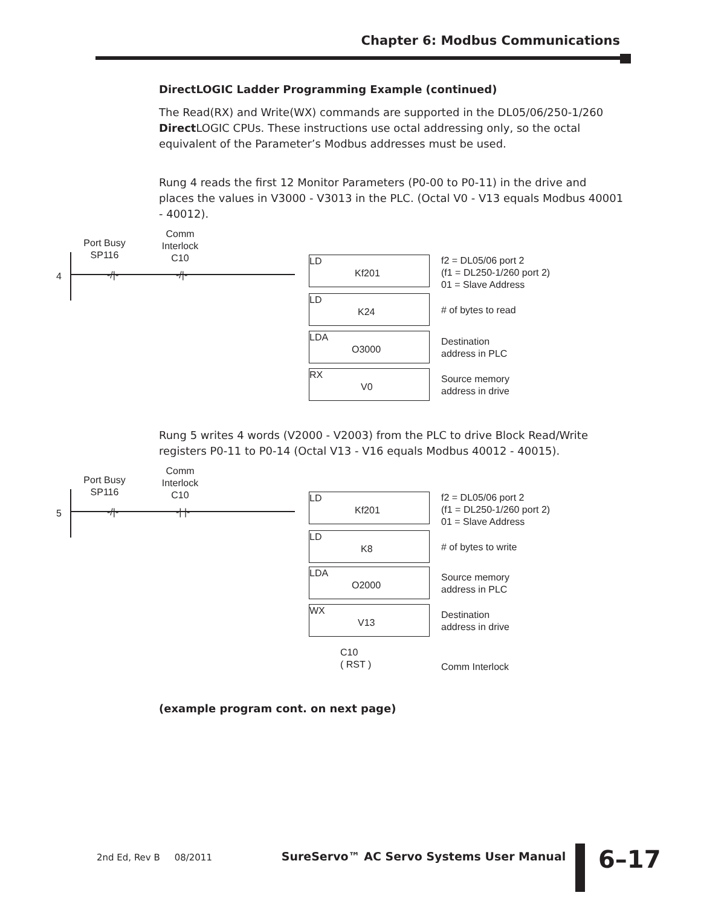Chapter 6: Modbus Communications
DirectLOGIC Ladder Programming Example (continued)
The Read(RX) and Write(WX) commands are supported in the DL05/06/250-1/260 Direct LOGIC CPUs. These instructions use octal addressing only, so the octal equivalent of the Parameter’s Modbus addresses must be used.
Rung 4 reads the first 12 Monitor Parameters (P0-00 to P0-11) in the drive and places the values in V3000 - V3013 in the PLC. (Octal V0 - V13 equals Modbus 40001 - 40012).
4
Port Busy SP116
Comm Interlock C10
-/|- -/|-
LD
Kf201
LD
K24
LDA
O3000
RX
V0
f2 = DL05/06 port 2
(f1 = DL250-1/260 port 2)
01 = Slave Address
# of bytes to read
Destination
address in PLC
Source memory
address in drive
Rung 5 writes 4 words (V2000 - V2003) from the PLC to drive Block Read/Write registers P0-11 to P0-14 (Octal V13 - V16 equals Modbus 40012 - 40015).
5
Port Busy SP116
Comm Interlock C10
-/|- -| |-
LD
Kf201
LD
K8
LDA
O2000
WX
V13
C10
( RST )
f2 = DL05/06 port 2
(f1 = DL250-1/260 port 2)
01 = Slave Address
# of bytes to write
Source memory
address in PLC
Destination
address in drive
Comm Interlock
(example program cont. on next page)
2nd Ed, Rev B 08/2011 SureServo™ AC Servo Systems User Manual 6–17